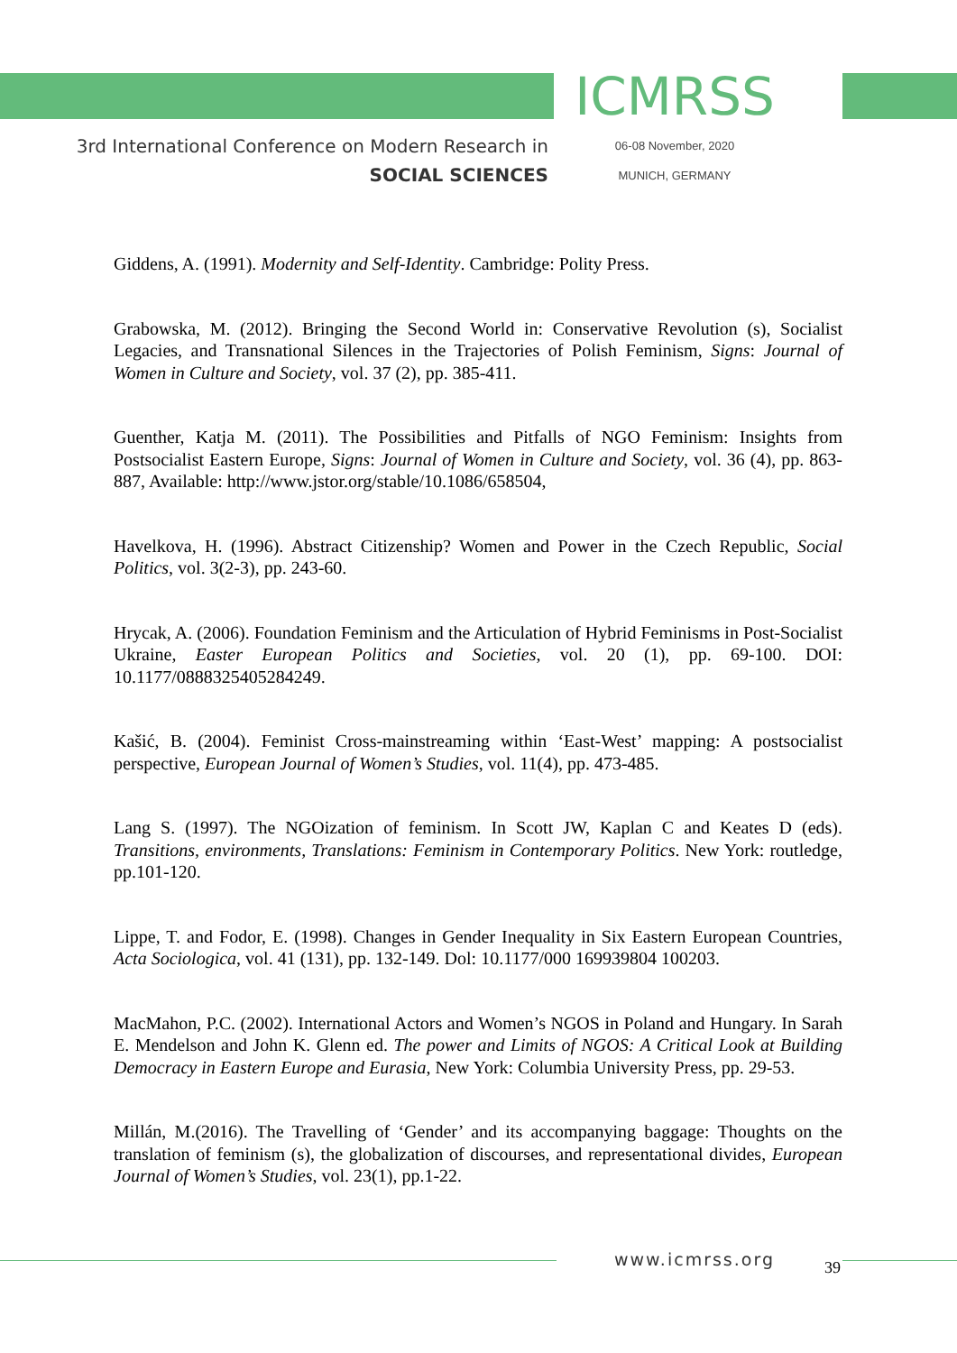3rd International Conference on Modern Research in
SOCIAL SCIENCES
ICMRSS
06-08 November, 2020
MUNICH, GERMANY
Giddens, A. (1991). Modernity and Self-Identity. Cambridge: Polity Press.
Grabowska, M. (2012). Bringing the Second World in: Conservative Revolution (s), Socialist Legacies, and Transnational Silences in the Trajectories of Polish Feminism, Signs: Journal of Women in Culture and Society, vol. 37 (2), pp. 385-411.
Guenther, Katja M. (2011). The Possibilities and Pitfalls of NGO Feminism: Insights from Postsocialist Eastern Europe, Signs: Journal of Women in Culture and Society, vol. 36 (4), pp. 863-887, Available: http://www.jstor.org/stable/10.1086/658504,
Havelkova, H. (1996). Abstract Citizenship? Women and Power in the Czech Republic, Social Politics, vol. 3(2-3), pp. 243-60.
Hrycak, A. (2006). Foundation Feminism and the Articulation of Hybrid Feminisms in Post-Socialist Ukraine, Easter European Politics and Societies, vol. 20 (1), pp. 69-100. DOI: 10.1177/0888325405284249.
Kašić, B. (2004). Feminist Cross-mainstreaming within ‘East-West’ mapping: A postsocialist perspective, European Journal of Women’s Studies, vol. 11(4), pp. 473-485.
Lang S. (1997). The NGOization of feminism. In Scott JW, Kaplan C and Keates D (eds). Transitions, environments, Translations: Feminism in Contemporary Politics. New York: routledge, pp.101-120.
Lippe, T. and Fodor, E. (1998). Changes in Gender Inequality in Six Eastern European Countries, Acta Sociologica, vol. 41 (131), pp. 132-149. Dol: 10.1177/000 169939804 100203.
MacMahon, P.C. (2002). International Actors and Women’s NGOS in Poland and Hungary. In Sarah E. Mendelson and John K. Glenn ed. The power and Limits of NGOS: A Critical Look at Building Democracy in Eastern Europe and Eurasia, New York: Columbia University Press, pp. 29-53.
Millán, M.(2016). The Travelling of ‘Gender’ and its accompanying baggage: Thoughts on the translation of feminism (s), the globalization of discourses, and representational divides, European Journal of Women’s Studies, vol. 23(1), pp.1-22.
www.icmrss.org 39